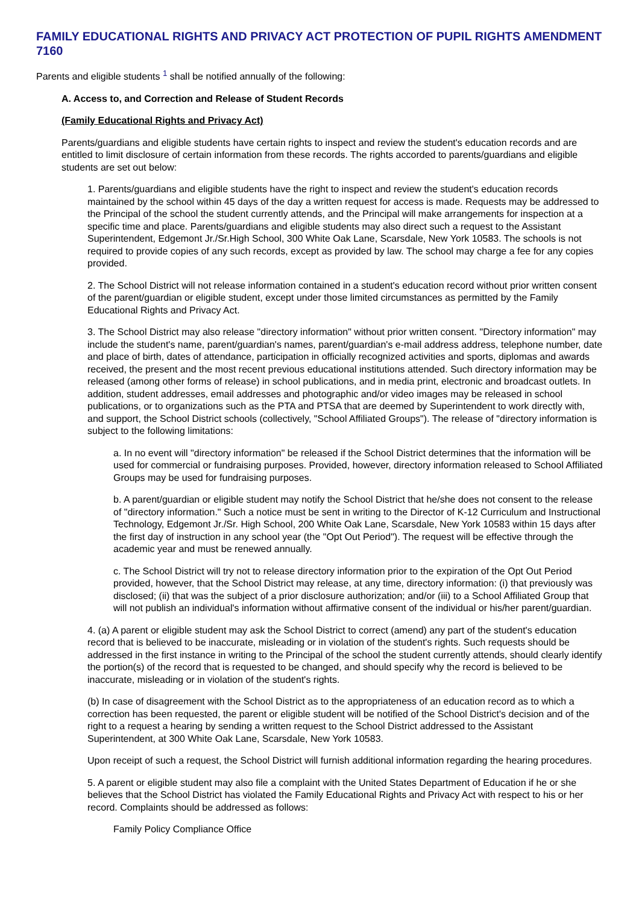FAMILY EDUCATIONAL RIGHTS AND PRIVACY ACT PROTECTION OF PUPIL RIGHTS AMENDMENT 7160
Parents and eligible students <sup>1</sup> shall be notified annually of the following:
A. Access to, and Correction and Release of Student Records
(Family Educational Rights and Privacy Act)
Parents/guardians and eligible students have certain rights to inspect and review the student's education records and are entitled to limit disclosure of certain information from these records. The rights accorded to parents/guardians and eligible students are set out below:
1. Parents/guardians and eligible students have the right to inspect and review the student's education records maintained by the school within 45 days of the day a written request for access is made. Requests may be addressed to the Principal of the school the student currently attends, and the Principal will make arrangements for inspection at a specific time and place. Parents/guardians and eligible students may also direct such a request to the Assistant Superintendent, Edgemont Jr./Sr.High School, 300 White Oak Lane, Scarsdale, New York 10583. The schools is not required to provide copies of any such records, except as provided by law. The school may charge a fee for any copies provided.
2. The School District will not release information contained in a student's education record without prior written consent of the parent/guardian or eligible student, except under those limited circumstances as permitted by the Family Educational Rights and Privacy Act.
3. The School District may also release "directory information" without prior written consent. "Directory information" may include the student's name, parent/guardian's names, parent/guardian's e-mail address address, telephone number, date and place of birth, dates of attendance, participation in officially recognized activities and sports, diplomas and awards received, the present and the most recent previous educational institutions attended. Such directory information may be released (among other forms of release) in school publications, and in media print, electronic and broadcast outlets. In addition, student addresses, email addresses and photographic and/or video images may be released in school publications, or to organizations such as the PTA and PTSA that are deemed by Superintendent to work directly with, and support, the School District schools (collectively, "School Affiliated Groups"). The release of "directory information is subject to the following limitations:
a. In no event will "directory information" be released if the School District determines that the information will be used for commercial or fundraising purposes. Provided, however, directory information released to School Affiliated Groups may be used for fundraising purposes.
b. A parent/guardian or eligible student may notify the School District that he/she does not consent to the release of "directory information." Such a notice must be sent in writing to the Director of K-12 Curriculum and Instructional Technology, Edgemont Jr./Sr. High School, 200 White Oak Lane, Scarsdale, New York 10583 within 15 days after the first day of instruction in any school year (the "Opt Out Period"). The request will be effective through the academic year and must be renewed annually.
c. The School District will try not to release directory information prior to the expiration of the Opt Out Period provided, however, that the School District may release, at any time, directory information: (i) that previously was disclosed; (ii) that was the subject of a prior disclosure authorization; and/or (iii) to a School Affiliated Group that will not publish an individual's information without affirmative consent of the individual or his/her parent/guardian.
4. (a) A parent or eligible student may ask the School District to correct (amend) any part of the student's education record that is believed to be inaccurate, misleading or in violation of the student's rights. Such requests should be addressed in the first instance in writing to the Principal of the school the student currently attends, should clearly identify the portion(s) of the record that is requested to be changed, and should specify why the record is believed to be inaccurate, misleading or in violation of the student's rights.
(b) In case of disagreement with the School District as to the appropriateness of an education record as to which a correction has been requested, the parent or eligible student will be notified of the School District's decision and of the right to a request a hearing by sending a written request to the School District addressed to the Assistant Superintendent, at 300 White Oak Lane, Scarsdale, New York 10583.
Upon receipt of such a request, the School District will furnish additional information regarding the hearing procedures.
5. A parent or eligible student may also file a complaint with the United States Department of Education if he or she believes that the School District has violated the Family Educational Rights and Privacy Act with respect to his or her record. Complaints should be addressed as follows:
Family Policy Compliance Office